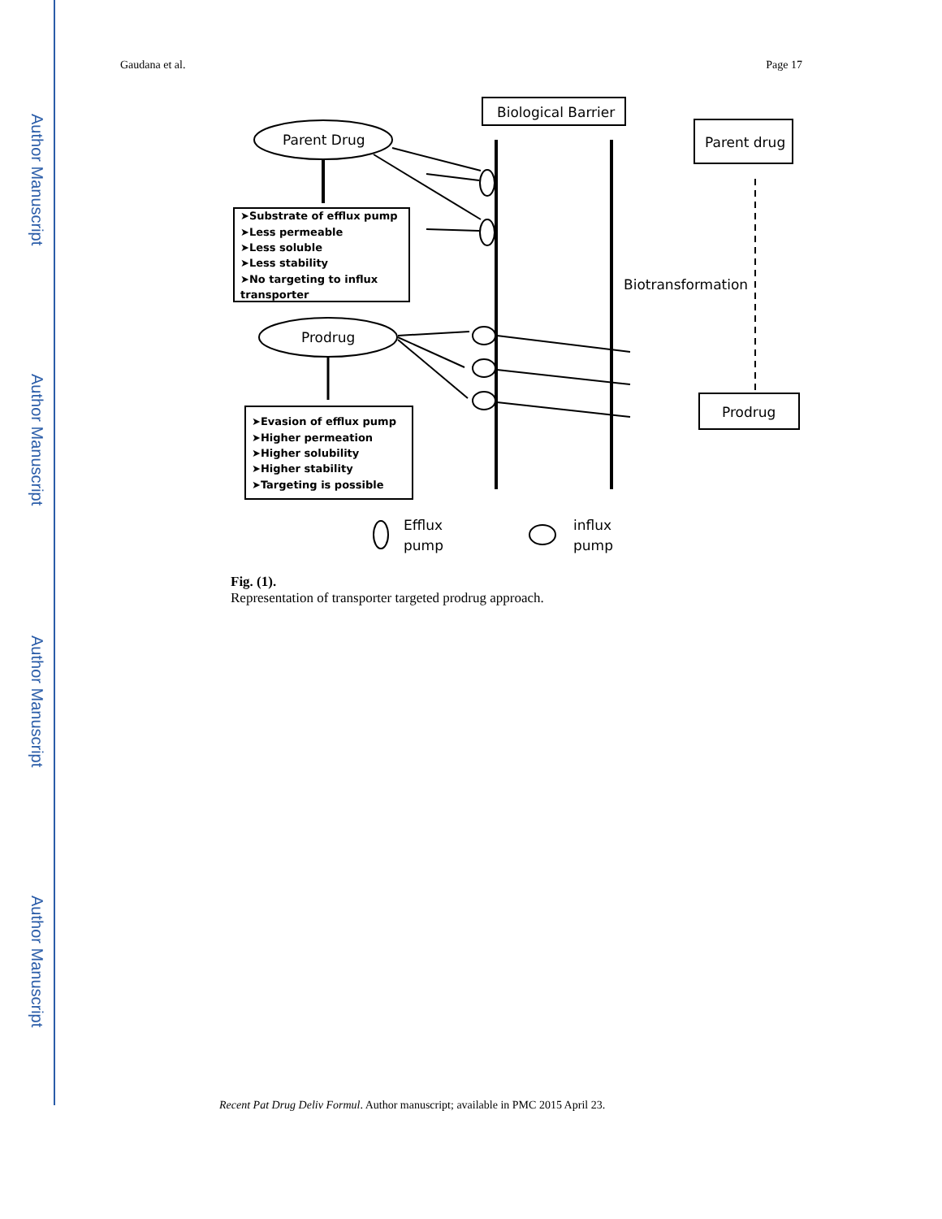Author Manuscript
Author Manuscript
Author Manuscript
Author Manuscript
Gaudana et al. Page 17
Biological Barrier
Parent drug
Prodrug
Biotransformation
Parent Drug
Prodrug
➤Substrate of efflux pump
➤Less permeable
➤Less soluble
➤Less stability
➤No targeting to influx
transporter
➤Evasion of efflux pump
➤Higher permeation
➤Higher solubility
➤Higher stability
➤Targeting is possible
Efflux
pump
influx
pump
Fig. (1).
Representation of transporter targeted prodrug approach.
Recent Pat Drug Deliv Formul. Author manuscript; available in PMC 2015 April 23.